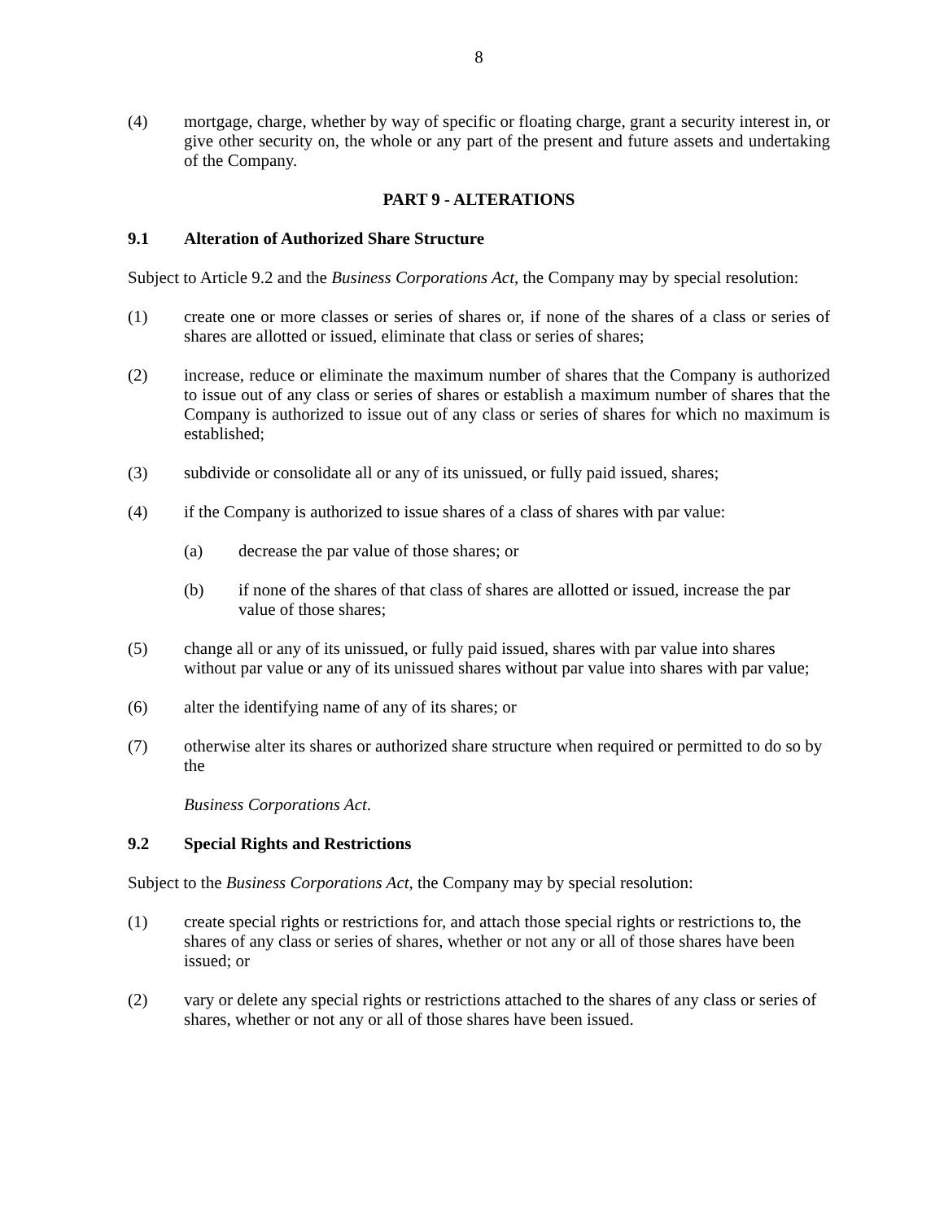8
(4) mortgage, charge, whether by way of specific or floating charge, grant a security interest in, or give other security on, the whole or any part of the present and future assets and undertaking of the Company.
PART 9 - ALTERATIONS
9.1 Alteration of Authorized Share Structure
Subject to Article 9.2 and the Business Corporations Act, the Company may by special resolution:
(1) create one or more classes or series of shares or, if none of the shares of a class or series of shares are allotted or issued, eliminate that class or series of shares;
(2) increase, reduce or eliminate the maximum number of shares that the Company is authorized to issue out of any class or series of shares or establish a maximum number of shares that the Company is authorized to issue out of any class or series of shares for which no maximum is established;
(3) subdivide or consolidate all or any of its unissued, or fully paid issued, shares;
(4) if the Company is authorized to issue shares of a class of shares with par value:
(a) decrease the par value of those shares; or
(b) if none of the shares of that class of shares are allotted or issued, increase the par value of those shares;
(5) change all or any of its unissued, or fully paid issued, shares with par value into shares without par value or any of its unissued shares without par value into shares with par value;
(6) alter the identifying name of any of its shares; or
(7) otherwise alter its shares or authorized share structure when required or permitted to do so by the
Business Corporations Act.
9.2 Special Rights and Restrictions
Subject to the Business Corporations Act, the Company may by special resolution:
(1) create special rights or restrictions for, and attach those special rights or restrictions to, the shares of any class or series of shares, whether or not any or all of those shares have been issued; or
(2) vary or delete any special rights or restrictions attached to the shares of any class or series of shares, whether or not any or all of those shares have been issued.